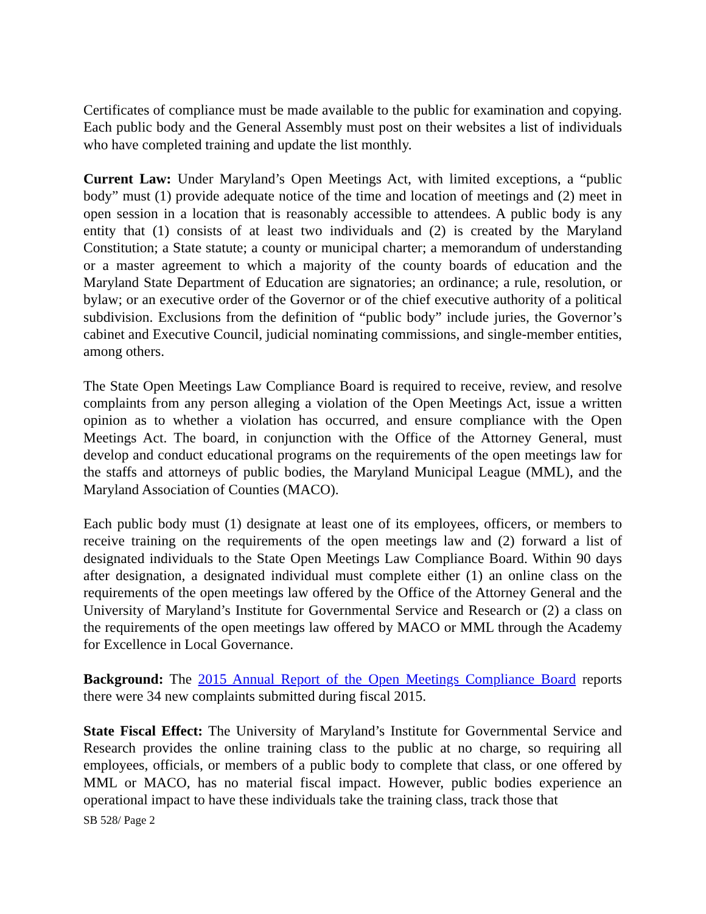Certificates of compliance must be made available to the public for examination and copying. Each public body and the General Assembly must post on their websites a list of individuals who have completed training and update the list monthly.
Current Law: Under Maryland’s Open Meetings Act, with limited exceptions, a “public body” must (1) provide adequate notice of the time and location of meetings and (2) meet in open session in a location that is reasonably accessible to attendees. A public body is any entity that (1) consists of at least two individuals and (2) is created by the Maryland Constitution; a State statute; a county or municipal charter; a memorandum of understanding or a master agreement to which a majority of the county boards of education and the Maryland State Department of Education are signatories; an ordinance; a rule, resolution, or bylaw; or an executive order of the Governor or of the chief executive authority of a political subdivision. Exclusions from the definition of “public body” include juries, the Governor’s cabinet and Executive Council, judicial nominating commissions, and single-member entities, among others.
The State Open Meetings Law Compliance Board is required to receive, review, and resolve complaints from any person alleging a violation of the Open Meetings Act, issue a written opinion as to whether a violation has occurred, and ensure compliance with the Open Meetings Act. The board, in conjunction with the Office of the Attorney General, must develop and conduct educational programs on the requirements of the open meetings law for the staffs and attorneys of public bodies, the Maryland Municipal League (MML), and the Maryland Association of Counties (MACO).
Each public body must (1) designate at least one of its employees, officers, or members to receive training on the requirements of the open meetings law and (2) forward a list of designated individuals to the State Open Meetings Law Compliance Board. Within 90 days after designation, a designated individual must complete either (1) an online class on the requirements of the open meetings law offered by the Office of the Attorney General and the University of Maryland’s Institute for Governmental Service and Research or (2) a class on the requirements of the open meetings law offered by MACO or MML through the Academy for Excellence in Local Governance.
Background: The 2015 Annual Report of the Open Meetings Compliance Board reports there were 34 new complaints submitted during fiscal 2015.
State Fiscal Effect: The University of Maryland’s Institute for Governmental Service and Research provides the online training class to the public at no charge, so requiring all employees, officials, or members of a public body to complete that class, or one offered by MML or MACO, has no material fiscal impact. However, public bodies experience an operational impact to have these individuals take the training class, track those that
SB 528/ Page 2